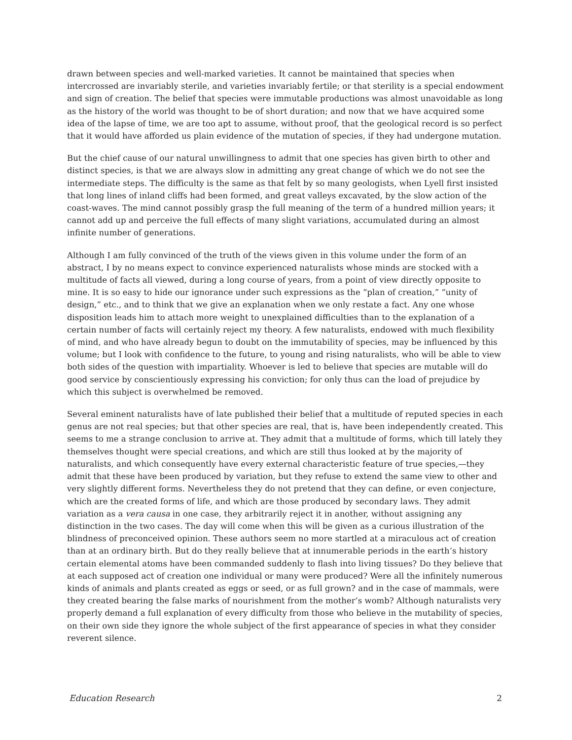drawn between species and well-marked varieties. It cannot be maintained that species when intercrossed are invariably sterile, and varieties invariably fertile; or that sterility is a special endowment and sign of creation. The belief that species were immutable productions was almost unavoidable as long as the history of the world was thought to be of short duration; and now that we have acquired some idea of the lapse of time, we are too apt to assume, without proof, that the geological record is so perfect that it would have afforded us plain evidence of the mutation of species, if they had undergone mutation.
But the chief cause of our natural unwillingness to admit that one species has given birth to other and distinct species, is that we are always slow in admitting any great change of which we do not see the intermediate steps. The difficulty is the same as that felt by so many geologists, when Lyell first insisted that long lines of inland cliffs had been formed, and great valleys excavated, by the slow action of the coast-waves. The mind cannot possibly grasp the full meaning of the term of a hundred million years; it cannot add up and perceive the full effects of many slight variations, accumulated during an almost infinite number of generations.
Although I am fully convinced of the truth of the views given in this volume under the form of an abstract, I by no means expect to convince experienced naturalists whose minds are stocked with a multitude of facts all viewed, during a long course of years, from a point of view directly opposite to mine. It is so easy to hide our ignorance under such expressions as the “plan of creation,” “unity of design,” etc., and to think that we give an explanation when we only restate a fact. Any one whose disposition leads him to attach more weight to unexplained difficulties than to the explanation of a certain number of facts will certainly reject my theory. A few naturalists, endowed with much flexibility of mind, and who have already begun to doubt on the immutability of species, may be influenced by this volume; but I look with confidence to the future, to young and rising naturalists, who will be able to view both sides of the question with impartiality. Whoever is led to believe that species are mutable will do good service by conscientiously expressing his conviction; for only thus can the load of prejudice by which this subject is overwhelmed be removed.
Several eminent naturalists have of late published their belief that a multitude of reputed species in each genus are not real species; but that other species are real, that is, have been independently created. This seems to me a strange conclusion to arrive at. They admit that a multitude of forms, which till lately they themselves thought were special creations, and which are still thus looked at by the majority of naturalists, and which consequently have every external characteristic feature of true species,—they admit that these have been produced by variation, but they refuse to extend the same view to other and very slightly different forms. Nevertheless they do not pretend that they can define, or even conjecture, which are the created forms of life, and which are those produced by secondary laws. They admit variation as a vera causa in one case, they arbitrarily reject it in another, without assigning any distinction in the two cases. The day will come when this will be given as a curious illustration of the blindness of preconceived opinion. These authors seem no more startled at a miraculous act of creation than at an ordinary birth. But do they really believe that at innumerable periods in the earth’s history certain elemental atoms have been commanded suddenly to flash into living tissues? Do they believe that at each supposed act of creation one individual or many were produced? Were all the infinitely numerous kinds of animals and plants created as eggs or seed, or as full grown? and in the case of mammals, were they created bearing the false marks of nourishment from the mother’s womb? Although naturalists very properly demand a full explanation of every difficulty from those who believe in the mutability of species, on their own side they ignore the whole subject of the first appearance of species in what they consider reverent silence.
Education Research 2